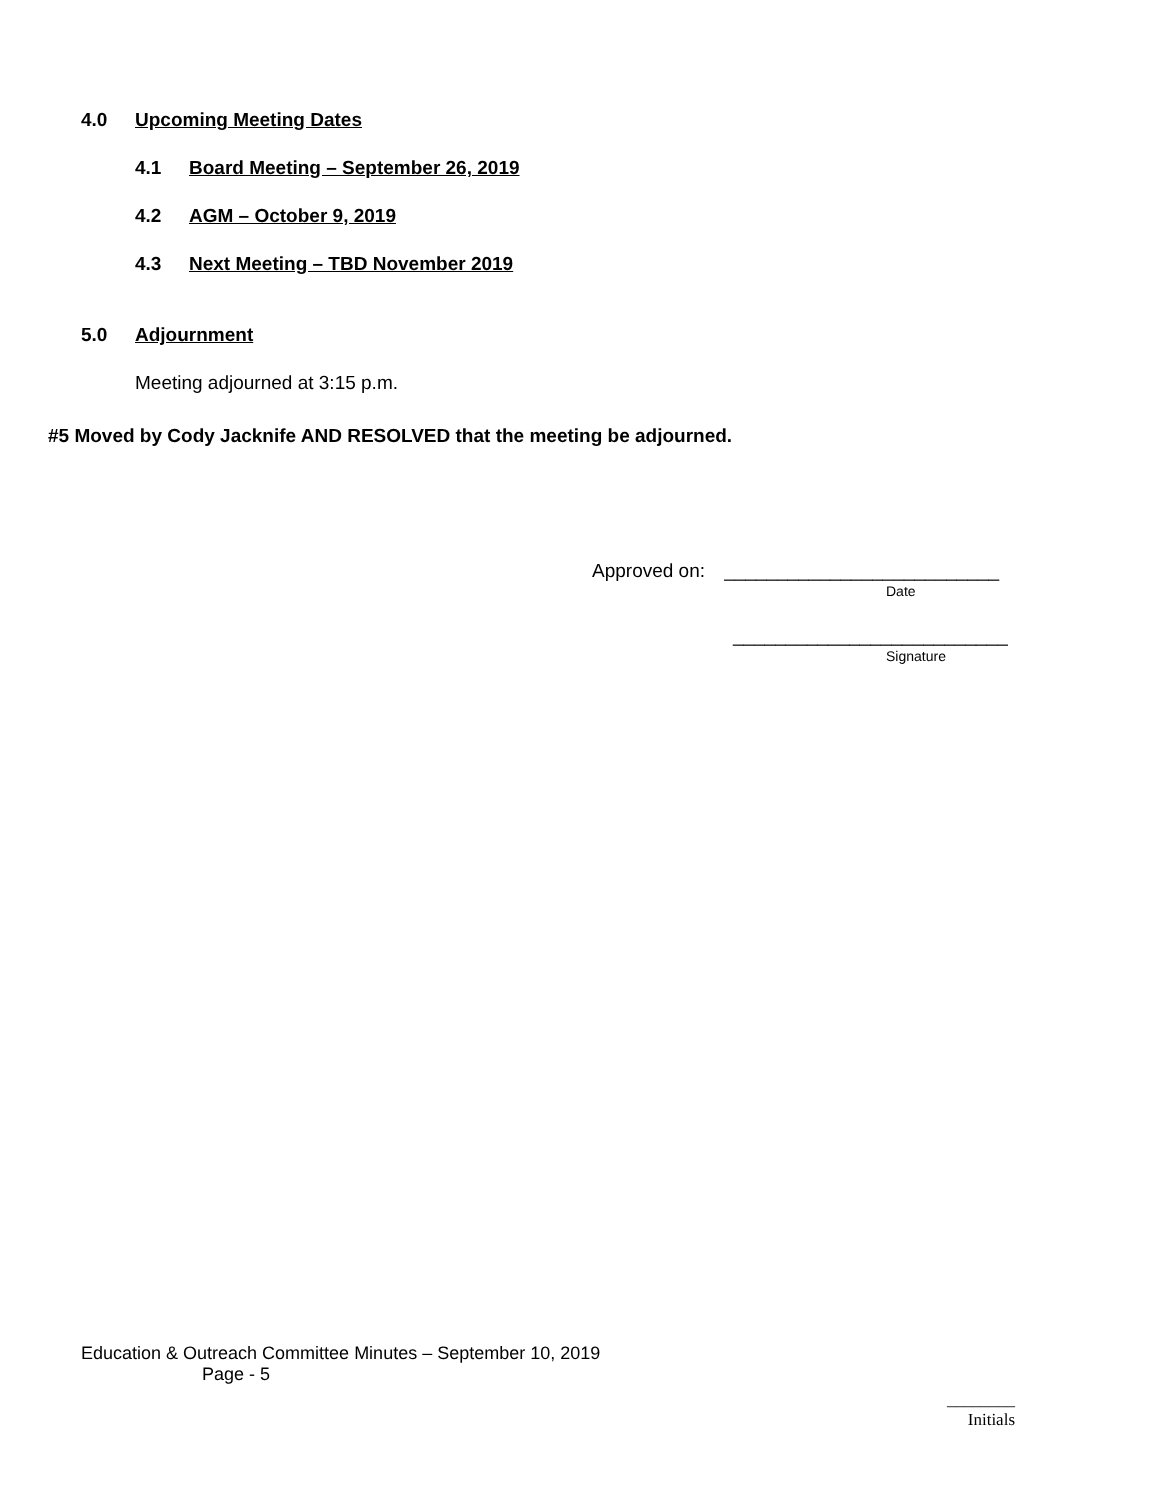4.0 Upcoming Meeting Dates
4.1 Board Meeting – September 26, 2019
4.2 AGM – October 9, 2019
4.3 Next Meeting – TBD November 2019
5.0 Adjournment
Meeting adjourned at 3:15 p.m.
#5 Moved by Cody Jacknife AND RESOLVED that the meeting be adjourned.
Approved on: __________________________
Date
__________________________
Signature
Education & Outreach Committee Minutes – September 10, 2019
Page - 5
________
Initials